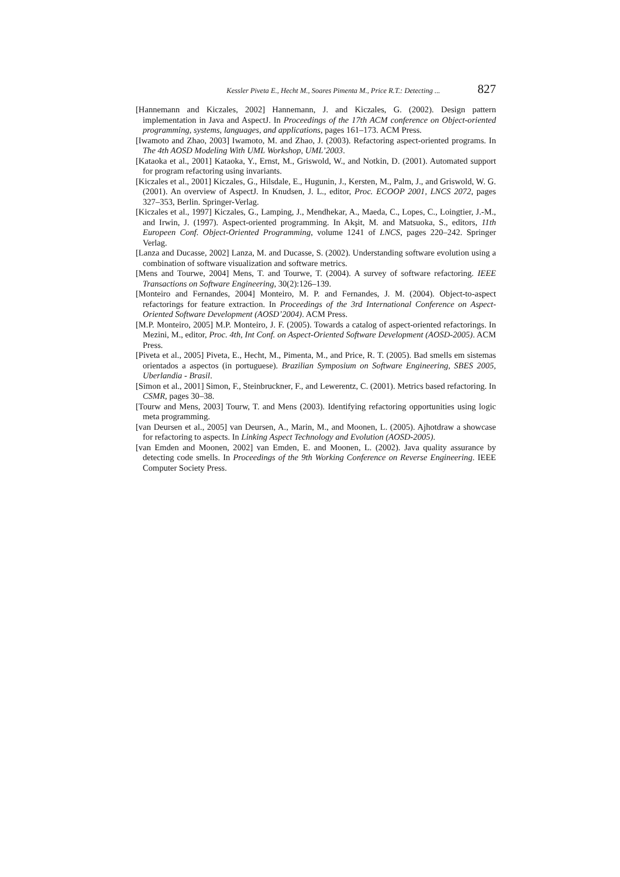Kessler Piveta E., Hecht M., Soares Pimenta M., Price R.T.: Detecting ... 827
[Hannemann and Kiczales, 2002] Hannemann, J. and Kiczales, G. (2002). Design pattern implementation in Java and AspectJ. In Proceedings of the 17th ACM conference on Object-oriented programming, systems, languages, and applications, pages 161–173. ACM Press.
[Iwamoto and Zhao, 2003] Iwamoto, M. and Zhao, J. (2003). Refactoring aspect-oriented programs. In The 4th AOSD Modeling With UML Workshop, UML’2003.
[Kataoka et al., 2001] Kataoka, Y., Ernst, M., Griswold, W., and Notkin, D. (2001). Automated support for program refactoring using invariants.
[Kiczales et al., 2001] Kiczales, G., Hilsdale, E., Hugunin, J., Kersten, M., Palm, J., and Griswold, W. G. (2001). An overview of AspectJ. In Knudsen, J. L., editor, Proc. ECOOP 2001, LNCS 2072, pages 327–353, Berlin. Springer-Verlag.
[Kiczales et al., 1997] Kiczales, G., Lamping, J., Mendhekar, A., Maeda, C., Lopes, C., Loingtier, J.-M., and Irwin, J. (1997). Aspect-oriented programming. In Akşit, M. and Matsuoka, S., editors, 11th Europeen Conf. Object-Oriented Programming, volume 1241 of LNCS, pages 220–242. Springer Verlag.
[Lanza and Ducasse, 2002] Lanza, M. and Ducasse, S. (2002). Understanding software evolution using a combination of software visualization and software metrics.
[Mens and Tourwe, 2004] Mens, T. and Tourwe, T. (2004). A survey of software refactoring. IEEE Transactions on Software Engineering, 30(2):126–139.
[Monteiro and Fernandes, 2004] Monteiro, M. P. and Fernandes, J. M. (2004). Object-to-aspect refactorings for feature extraction. In Proceedings of the 3rd International Conference on Aspect-Oriented Software Development (AOSD’2004). ACM Press.
[M.P. Monteiro, 2005] M.P. Monteiro, J. F. (2005). Towards a catalog of aspect-oriented refactorings. In Mezini, M., editor, Proc. 4th, Int Conf. on Aspect-Oriented Software Development (AOSD-2005). ACM Press.
[Piveta et al., 2005] Piveta, E., Hecht, M., Pimenta, M., and Price, R. T. (2005). Bad smells em sistemas orientados a aspectos (in portuguese). Brazilian Symposium on Software Engineering, SBES 2005, Uberlandia - Brasil.
[Simon et al., 2001] Simon, F., Steinbruckner, F., and Lewerentz, C. (2001). Metrics based refactoring. In CSMR, pages 30–38.
[Tourw and Mens, 2003] Tourw, T. and Mens (2003). Identifying refactoring opportunities using logic meta programming.
[van Deursen et al., 2005] van Deursen, A., Marin, M., and Moonen, L. (2005). Ajhotdraw a showcase for refactoring to aspects. In Linking Aspect Technology and Evolution (AOSD-2005).
[van Emden and Moonen, 2002] van Emden, E. and Moonen, L. (2002). Java quality assurance by detecting code smells. In Proceedings of the 9th Working Conference on Reverse Engineering. IEEE Computer Society Press.